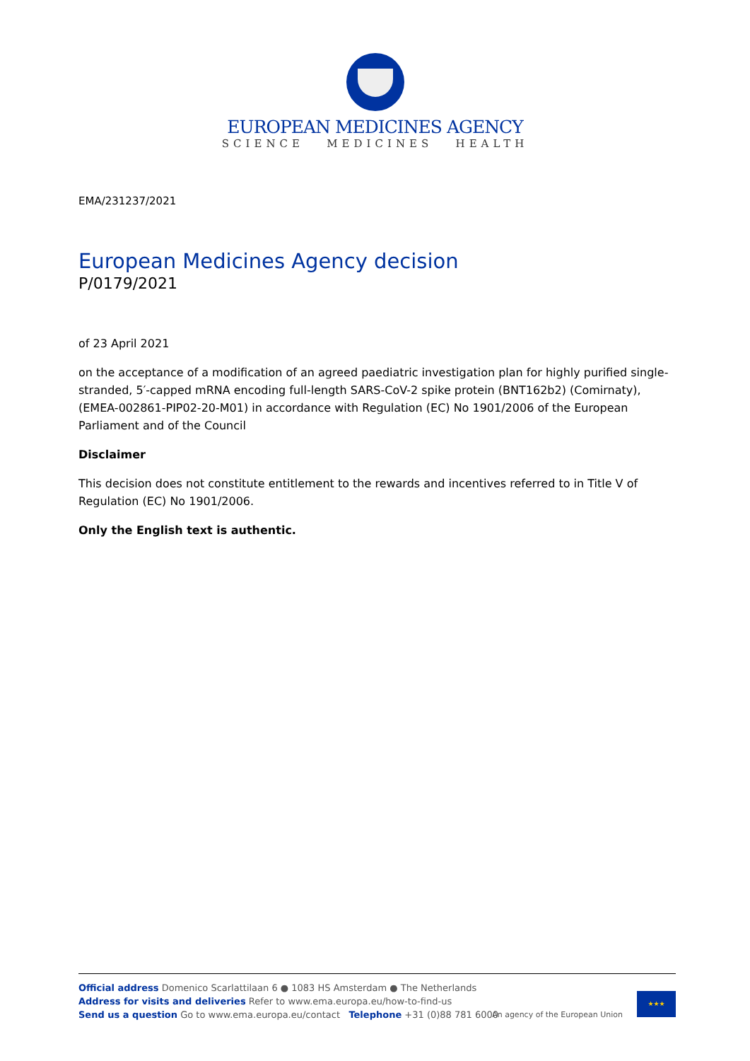EUROPEAN MEDICINES AGENCY
SCIENCE MEDICINES HEALTH
EMA/231237/2021
European Medicines Agency decision
P/0179/2021
of 23 April 2021
on the acceptance of a modification of an agreed paediatric investigation plan for highly purified single-stranded, 5′-capped mRNA encoding full-length SARS-CoV-2 spike protein (BNT162b2) (Comirnaty), (EMEA-002861-PIP02-20-M01) in accordance with Regulation (EC) No 1901/2006 of the European Parliament and of the Council
Disclaimer
This decision does not constitute entitlement to the rewards and incentives referred to in Title V of Regulation (EC) No 1901/2006.
Only the English text is authentic.
Official address Domenico Scarlattilaan 6 ● 1083 HS Amsterdam ● The Netherlands
Address for visits and deliveries Refer to www.ema.europa.eu/how-to-find-us
Send us a question Go to www.ema.europa.eu/contact Telephone +31 (0)88 781 6000
An agency of the European Union
★★★